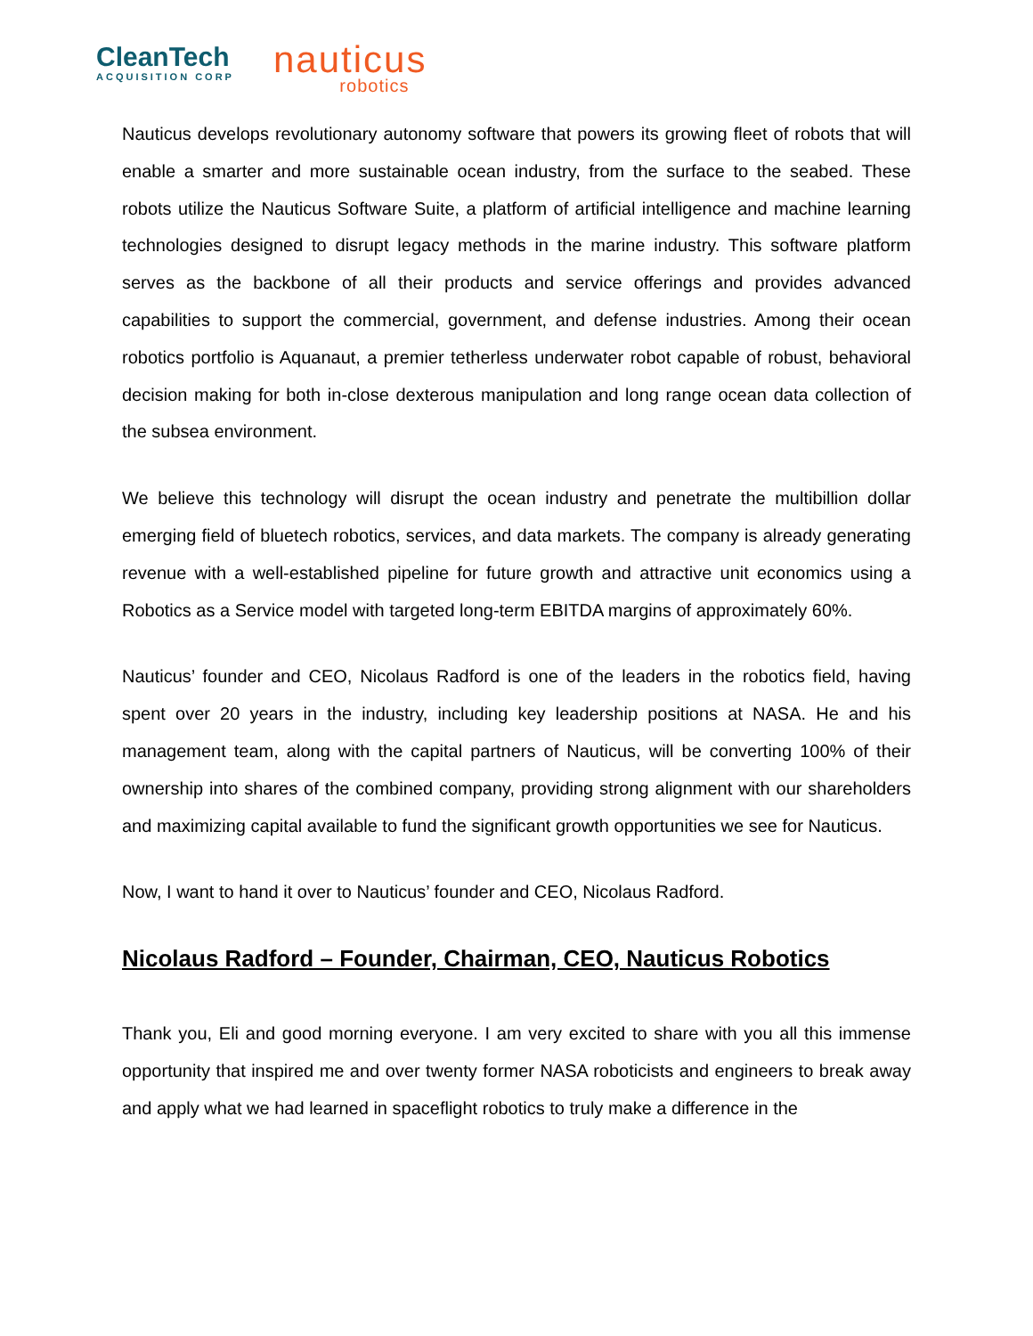CleanTech
ACQUISITION CORP
nauticus
robotics
Nauticus develops revolutionary autonomy software that powers its growing fleet of robots that will enable a smarter and more sustainable ocean industry, from the surface to the seabed. These robots utilize the Nauticus Software Suite, a platform of artificial intelligence and machine learning technologies designed to disrupt legacy methods in the marine industry. This software platform serves as the backbone of all their products and service offerings and provides advanced capabilities to support the commercial, government, and defense industries. Among their ocean robotics portfolio is Aquanaut, a premier tetherless underwater robot capable of robust, behavioral decision making for both in-close dexterous manipulation and long range ocean data collection of the subsea environment.
We believe this technology will disrupt the ocean industry and penetrate the multibillion dollar emerging field of bluetech robotics, services, and data markets. The company is already generating revenue with a well-established pipeline for future growth and attractive unit economics using a Robotics as a Service model with targeted long-term EBITDA margins of approximately 60%.
Nauticus’ founder and CEO, Nicolaus Radford is one of the leaders in the robotics field, having spent over 20 years in the industry, including key leadership positions at NASA. He and his management team, along with the capital partners of Nauticus, will be converting 100% of their ownership into shares of the combined company, providing strong alignment with our shareholders and maximizing capital available to fund the significant growth opportunities we see for Nauticus.
Now, I want to hand it over to Nauticus’ founder and CEO, Nicolaus Radford.
Nicolaus Radford – Founder, Chairman, CEO, Nauticus Robotics
Thank you, Eli and good morning everyone. I am very excited to share with you all this immense opportunity that inspired me and over twenty former NASA roboticists and engineers to break away and apply what we had learned in spaceflight robotics to truly make a difference in the